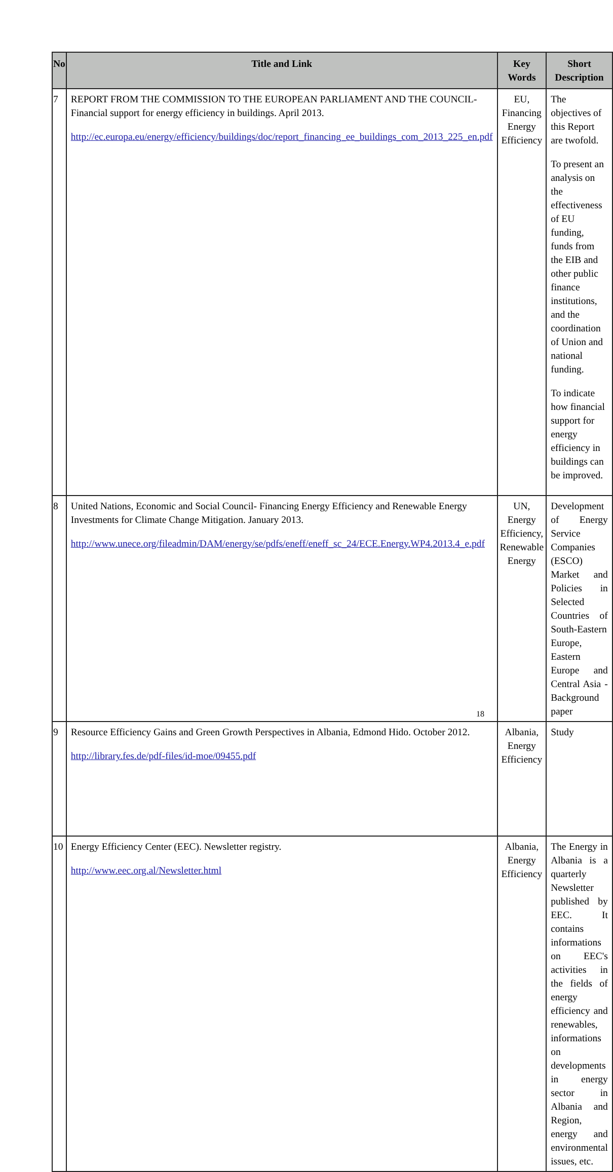| No | Title and Link | Key Words | Short Description |
| --- | --- | --- | --- |
| 7 | REPORT FROM THE COMMISSION TO THE EUROPEAN PARLIAMENT AND THE COUNCIL- Financial support for energy efficiency in buildings. April 2013. http://ec.europa.eu/energy/efficiency/buildings/doc/report_financing_ee_buildings_com_2013_225_en.pdf | EU, Financing Energy Efficiency | The objectives of this Report are twofold. To present an analysis on the effectiveness of EU funding, funds from the EIB and other public finance institutions, and the coordination of Union and national funding. To indicate how financial support for energy efficiency in buildings can be improved. |
| 8 | United Nations, Economic and Social Council- Financing Energy Efficiency and Renewable Energy Investments for Climate Change Mitigation. January 2013. http://www.unece.org/fileadmin/DAM/energy/se/pdfs/eneff/eneff_sc_24/ECE.Energy.WP4.2013.4_e.pdf | UN, Energy Efficiency, Renewable Energy | Development of Energy Service Companies (ESCO) Market and Policies in Selected Countries of South-Eastern Europe, Eastern Europe and Central Asia - Background paper |
| 9 | Resource Efficiency Gains and Green Growth Perspectives in Albania, Edmond Hido. October 2012. http://library.fes.de/pdf-files/id-moe/09455.pdf | Albania, Energy Efficiency | Study |
| 10 | Energy Efficiency Center (EEC). Newsletter registry. http://www.eec.org.al/Newsletter.html | Albania, Energy Efficiency | The Energy in Albania is a quarterly Newsletter published by EEC. It contains informations on EEC's activities in the fields of energy efficiency and renewables, informations on developments in energy sector in Albania and Region, energy and environmental issues, etc. |
18